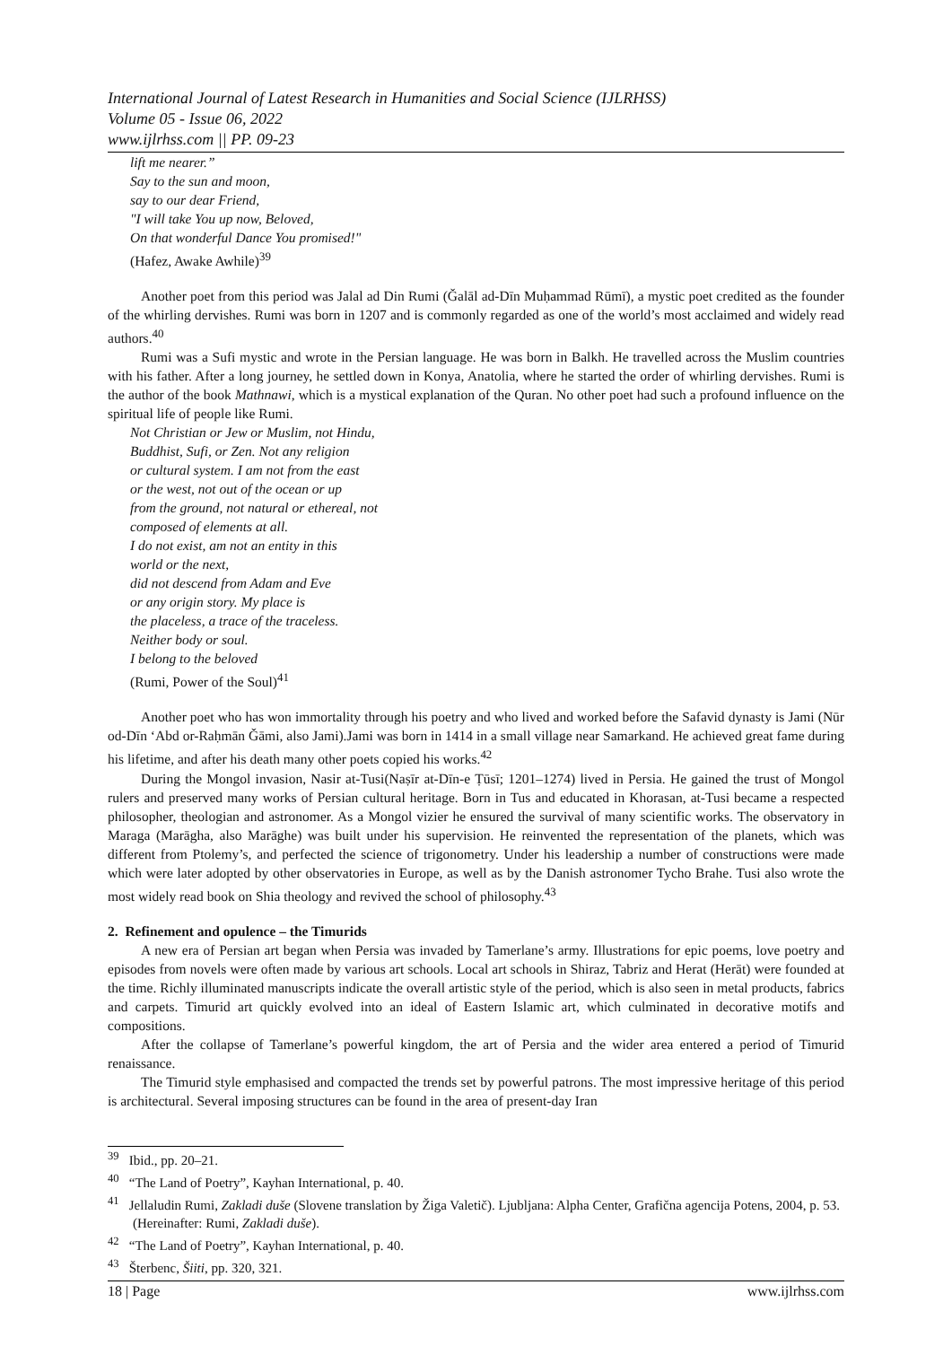International Journal of Latest Research in Humanities and Social Science (IJLRHSS)
Volume 05 - Issue 06, 2022
www.ijlrhss.com || PP. 09-23
lift me nearer.”
Say to the sun and moon,
say to our dear Friend,
"I will take You up now, Beloved,
On that wonderful Dance You promised!"
(Hafez, Awake Awhile)<sup>39</sup>
Another poet from this period was Jalal ad Din Rumi (Ǧalāl ad-Dīn Muḥammad Rūmī), a mystic poet credited as the founder of the whirling dervishes. Rumi was born in 1207 and is commonly regarded as one of the world’s most acclaimed and widely read authors.<sup>40</sup>
Rumi was a Sufi mystic and wrote in the Persian language. He was born in Balkh. He travelled across the Muslim countries with his father. After a long journey, he settled down in Konya, Anatolia, where he started the order of whirling dervishes. Rumi is the author of the book Mathnawi, which is a mystical explanation of the Quran. No other poet had such a profound influence on the spiritual life of people like Rumi.
Not Christian or Jew or Muslim, not Hindu,
Buddhist, Sufi, or Zen. Not any religion
or cultural system. I am not from the east
or the west, not out of the ocean or up
from the ground, not natural or ethereal, not
composed of elements at all.
I do not exist, am not an entity in this
world or the next,
did not descend from Adam and Eve
or any origin story. My place is
the placeless, a trace of the traceless.
Neither body or soul.
I belong to the beloved
(Rumi, Power of the Soul)<sup>41</sup>
Another poet who has won immortality through his poetry and who lived and worked before the Safavid dynasty is Jami (Nūr od-Dīn ‘Abd or-Raḥmān Ǧāmi, also Jami).Jami was born in 1414 in a small village near Samarkand. He achieved great fame during his lifetime, and after his death many other poets copied his works.<sup>42</sup>
During the Mongol invasion, Nasir at-Tusi(Naṣīr at-Dīn-e Ṭūsī; 1201–1274) lived in Persia. He gained the trust of Mongol rulers and preserved many works of Persian cultural heritage. Born in Tus and educated in Khorasan, at-Tusi became a respected philosopher, theologian and astronomer. As a Mongol vizier he ensured the survival of many scientific works. The observatory in Maraga (Marāgha, also Marāghe) was built under his supervision. He reinvented the representation of the planets, which was different from Ptolemy’s, and perfected the science of trigonometry. Under his leadership a number of constructions were made which were later adopted by other observatories in Europe, as well as by the Danish astronomer Tycho Brahe. Tusi also wrote the most widely read book on Shia theology and revived the school of philosophy.<sup>43</sup>
2. Refinement and opulence – the Timurids
A new era of Persian art began when Persia was invaded by Tamerlane’s army. Illustrations for epic poems, love poetry and episodes from novels were often made by various art schools. Local art schools in Shiraz, Tabriz and Herat (Herāt) were founded at the time. Richly illuminated manuscripts indicate the overall artistic style of the period, which is also seen in metal products, fabrics and carpets. Timurid art quickly evolved into an ideal of Eastern Islamic art, which culminated in decorative motifs and compositions.
After the collapse of Tamerlane’s powerful kingdom, the art of Persia and the wider area entered a period of Timurid renaissance.
The Timurid style emphasised and compacted the trends set by powerful patrons. The most impressive heritage of this period is architectural. Several imposing structures can be found in the area of present-day Iran
<sup>39</sup> Ibid., pp. 20–21.
<sup>40</sup> “The Land of Poetry”, Kayhan International, p. 40.
<sup>41</sup> Jellaludin Rumi, Zakladi duše (Slovene translation by Žiga Valetič). Ljubljana: Alpha Center, Grafična agencija Potens, 2004, p. 53. (Hereinafter: Rumi, Zakladi duše).
<sup>42</sup> “The Land of Poetry”, Kayhan International, p. 40.
<sup>43</sup> Šterbenc, Šiiti, pp. 320, 321.
18 | Page www.ijlrhss.com